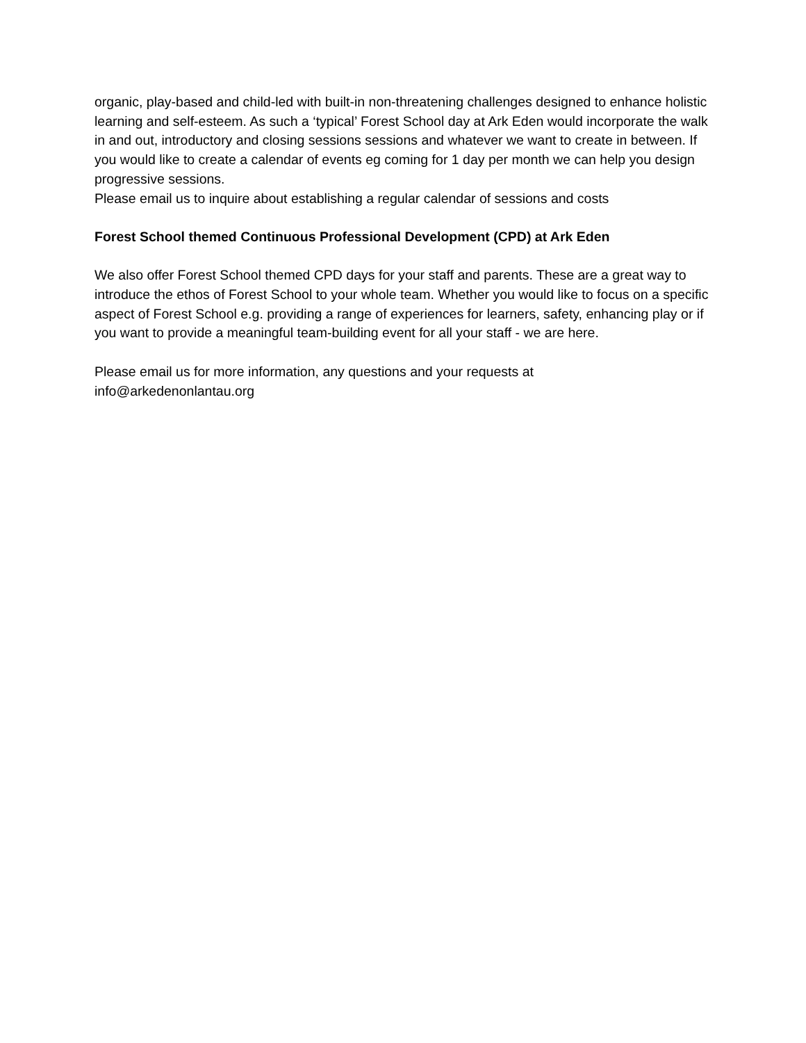organic, play-based and child-led with built-in non-threatening challenges designed to enhance holistic learning and self-esteem. As such a ‘typical’ Forest School day at Ark Eden would incorporate the walk in and out, introductory and closing sessions sessions and whatever we want to create in between. If you would like to create a calendar of events eg coming for 1 day per month we can help you design progressive sessions.
Please email us to inquire about establishing a regular calendar of sessions and costs
Forest School themed Continuous Professional Development (CPD) at Ark Eden
We also offer Forest School themed CPD days for your staff and parents. These are a great way to introduce the ethos of Forest School to your whole team. Whether you would like to focus on a specific aspect of Forest School e.g. providing a range of experiences for learners, safety, enhancing play or if you want to provide a meaningful team-building event for all your staff - we are here.
Please email us for more information, any questions and your requests at
info@arkedenonlantau.org